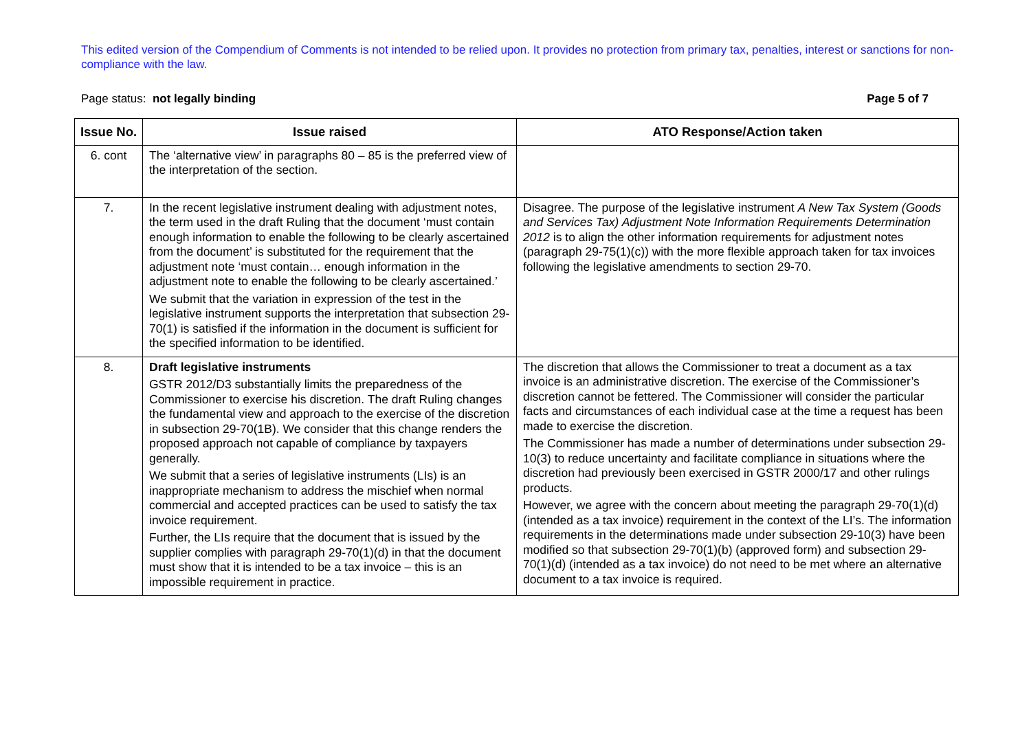This edited version of the Compendium of Comments is not intended to be relied upon. It provides no protection from primary tax, penalties, interest or sanctions for non-compliance with the law.
Page status: not legally binding Page 5 of 7
| Issue No. | Issue raised | ATO Response/Action taken |
| --- | --- | --- |
| 6. cont | The ‘alternative view’ in paragraphs 80 – 85 is the preferred view of the interpretation of the section. | |
| 7. | In the recent legislative instrument dealing with adjustment notes, the term used in the draft Ruling that the document ‘must contain enough information to enable the following to be clearly ascertained from the document’ is substituted for the requirement that the adjustment note ‘must contain… enough information in the adjustment note to enable the following to be clearly ascertained.’ We submit that the variation in expression of the test in the legislative instrument supports the interpretation that subsection 29-70(1) is satisfied if the information in the document is sufficient for the specified information to be identified. | Disagree. The purpose of the legislative instrument A New Tax System (Goods and Services Tax) Adjustment Note Information Requirements Determination 2012 is to align the other information requirements for adjustment notes (paragraph 29-75(1)(c)) with the more flexible approach taken for tax invoices following the legislative amendments to section 29-70. |
| 8. | Draft legislative instruments GSTR 2012/D3 substantially limits the preparedness of the Commissioner to exercise his discretion. The draft Ruling changes the fundamental view and approach to the exercise of the discretion in subsection 29-70(1B). We consider that this change renders the proposed approach not capable of compliance by taxpayers generally. We submit that a series of legislative instruments (LIs) is an inappropriate mechanism to address the mischief when normal commercial and accepted practices can be used to satisfy the tax invoice requirement. Further, the LIs require that the document that is issued by the supplier complies with paragraph 29-70(1)(d) in that the document must show that it is intended to be a tax invoice – this is an impossible requirement in practice. | The discretion that allows the Commissioner to treat a document as a tax invoice is an administrative discretion. The exercise of the Commissioner’s discretion cannot be fettered. The Commissioner will consider the particular facts and circumstances of each individual case at the time a request has been made to exercise the discretion. The Commissioner has made a number of determinations under subsection 29-10(3) to reduce uncertainty and facilitate compliance in situations where the discretion had previously been exercised in GSTR 2000/17 and other rulings products. However, we agree with the concern about meeting the paragraph 29-70(1)(d) (intended as a tax invoice) requirement in the context of the LI’s. The information requirements in the determinations made under subsection 29-10(3) have been modified so that subsection 29-70(1)(b) (approved form) and subsection 29-70(1)(d) (intended as a tax invoice) do not need to be met where an alternative document to a tax invoice is required. |